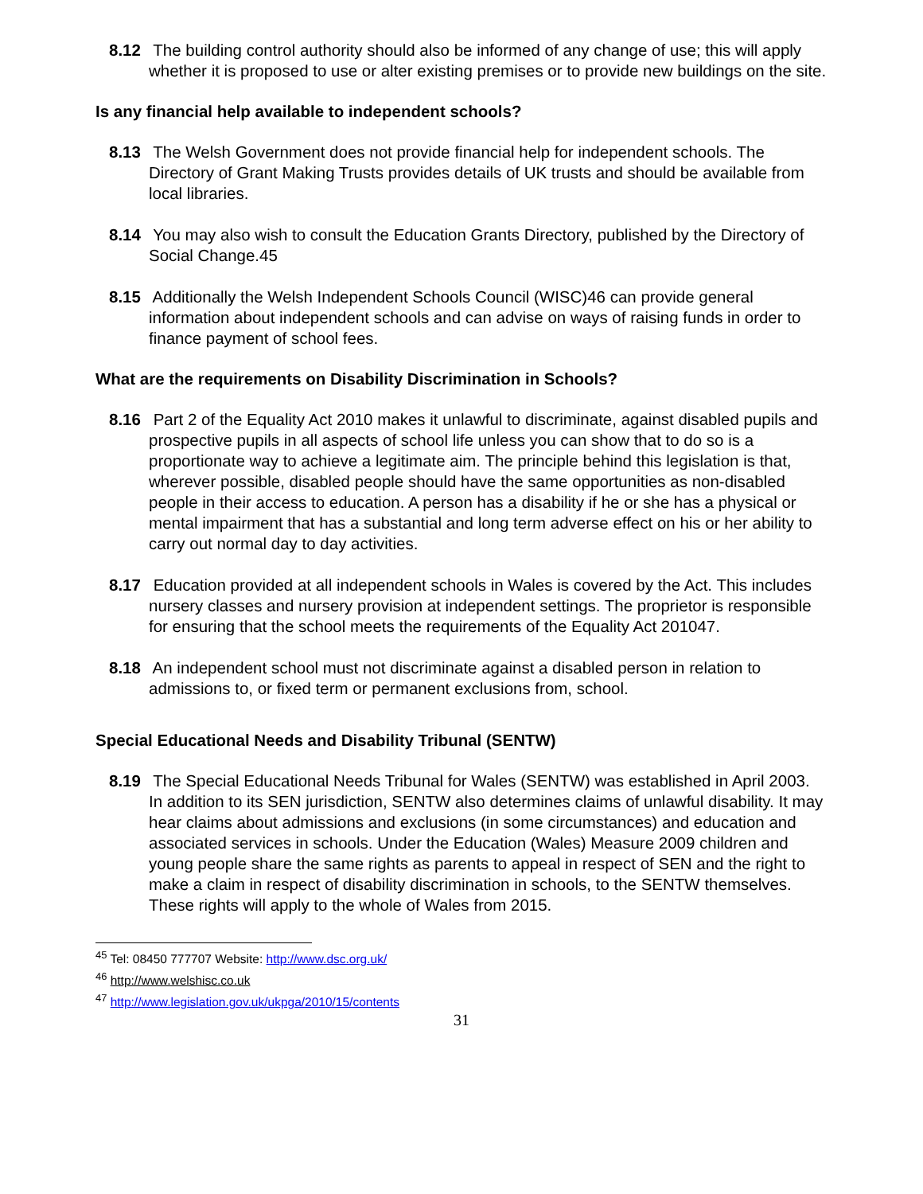8.12 The building control authority should also be informed of any change of use; this will apply whether it is proposed to use or alter existing premises or to provide new buildings on the site.
Is any financial help available to independent schools?
8.13 The Welsh Government does not provide financial help for independent schools. The Directory of Grant Making Trusts provides details of UK trusts and should be available from local libraries.
8.14 You may also wish to consult the Education Grants Directory, published by the Directory of Social Change.45
8.15 Additionally the Welsh Independent Schools Council (WISC)46 can provide general information about independent schools and can advise on ways of raising funds in order to finance payment of school fees.
What are the requirements on Disability Discrimination in Schools?
8.16 Part 2 of the Equality Act 2010 makes it unlawful to discriminate, against disabled pupils and prospective pupils in all aspects of school life unless you can show that to do so is a proportionate way to achieve a legitimate aim. The principle behind this legislation is that, wherever possible, disabled people should have the same opportunities as non-disabled people in their access to education. A person has a disability if he or she has a physical or mental impairment that has a substantial and long term adverse effect on his or her ability to carry out normal day to day activities.
8.17 Education provided at all independent schools in Wales is covered by the Act. This includes nursery classes and nursery provision at independent settings. The proprietor is responsible for ensuring that the school meets the requirements of the Equality Act 201047.
8.18 An independent school must not discriminate against a disabled person in relation to admissions to, or fixed term or permanent exclusions from, school.
Special Educational Needs and Disability Tribunal (SENTW)
8.19 The Special Educational Needs Tribunal for Wales (SENTW) was established in April 2003. In addition to its SEN jurisdiction, SENTW also determines claims of unlawful disability. It may hear claims about admissions and exclusions (in some circumstances) and education and associated services in schools. Under the Education (Wales) Measure 2009 children and young people share the same rights as parents to appeal in respect of SEN and the right to make a claim in respect of disability discrimination in schools, to the SENTW themselves. These rights will apply to the whole of Wales from 2015.
<sup>45</sup> Tel: 08450 777707 Website: http://www.dsc.org.uk/
<sup>46</sup> http://www.welshisc.co.uk
<sup>47</sup> http://www.legislation.gov.uk/ukpga/2010/15/contents
31